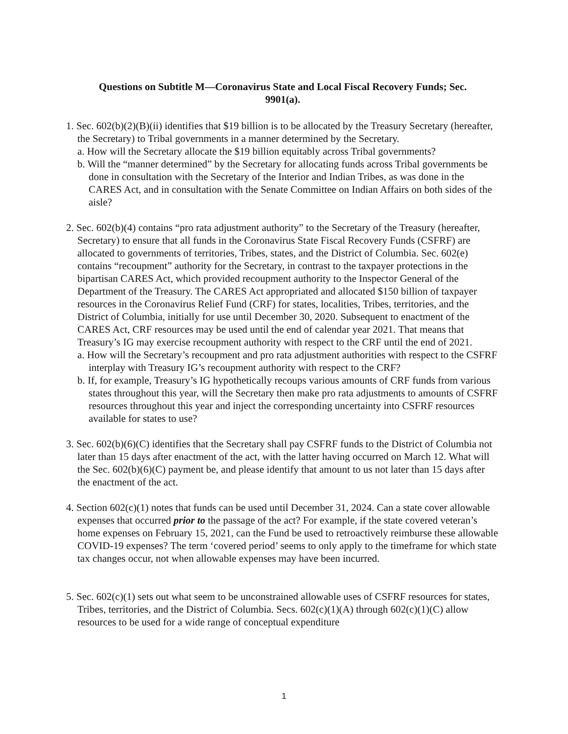Questions on Subtitle M—Coronavirus State and Local Fiscal Recovery Funds; Sec. 9901(a).
1. Sec. 602(b)(2)(B)(ii) identifies that $19 billion is to be allocated by the Treasury Secretary (hereafter, the Secretary) to Tribal governments in a manner determined by the Secretary.
a. How will the Secretary allocate the $19 billion equitably across Tribal governments?
b. Will the “manner determined” by the Secretary for allocating funds across Tribal governments be done in consultation with the Secretary of the Interior and Indian Tribes, as was done in the CARES Act, and in consultation with the Senate Committee on Indian Affairs on both sides of the aisle?
2. Sec. 602(b)(4) contains “pro rata adjustment authority” to the Secretary of the Treasury (hereafter, Secretary) to ensure that all funds in the Coronavirus State Fiscal Recovery Funds (CSFRF) are allocated to governments of territories, Tribes, states, and the District of Columbia. Sec. 602(e) contains “recoupment” authority for the Secretary, in contrast to the taxpayer protections in the bipartisan CARES Act, which provided recoupment authority to the Inspector General of the Department of the Treasury. The CARES Act appropriated and allocated $150 billion of taxpayer resources in the Coronavirus Relief Fund (CRF) for states, localities, Tribes, territories, and the District of Columbia, initially for use until December 30, 2020. Subsequent to enactment of the CARES Act, CRF resources may be used until the end of calendar year 2021. That means that Treasury’s IG may exercise recoupment authority with respect to the CRF until the end of 2021.
a. How will the Secretary’s recoupment and pro rata adjustment authorities with respect to the CSFRF interplay with Treasury IG’s recoupment authority with respect to the CRF?
b. If, for example, Treasury’s IG hypothetically recoups various amounts of CRF funds from various states throughout this year, will the Secretary then make pro rata adjustments to amounts of CSFRF resources throughout this year and inject the corresponding uncertainty into CSFRF resources available for states to use?
3. Sec. 602(b)(6)(C) identifies that the Secretary shall pay CSFRF funds to the District of Columbia not later than 15 days after enactment of the act, with the latter having occurred on March 12. What will the Sec. 602(b)(6)(C) payment be, and please identify that amount to us not later than 15 days after the enactment of the act.
4. Section 602(c)(1) notes that funds can be used until December 31, 2024. Can a state cover allowable expenses that occurred prior to the passage of the act? For example, if the state covered veteran’s home expenses on February 15, 2021, can the Fund be used to retroactively reimburse these allowable COVID-19 expenses? The term ‘covered period’ seems to only apply to the timeframe for which state tax changes occur, not when allowable expenses may have been incurred.
5. Sec. 602(c)(1) sets out what seem to be unconstrained allowable uses of CSFRF resources for states, Tribes, territories, and the District of Columbia. Secs. 602(c)(1)(A) through 602(c)(1)(C) allow resources to be used for a wide range of conceptual expenditure
1